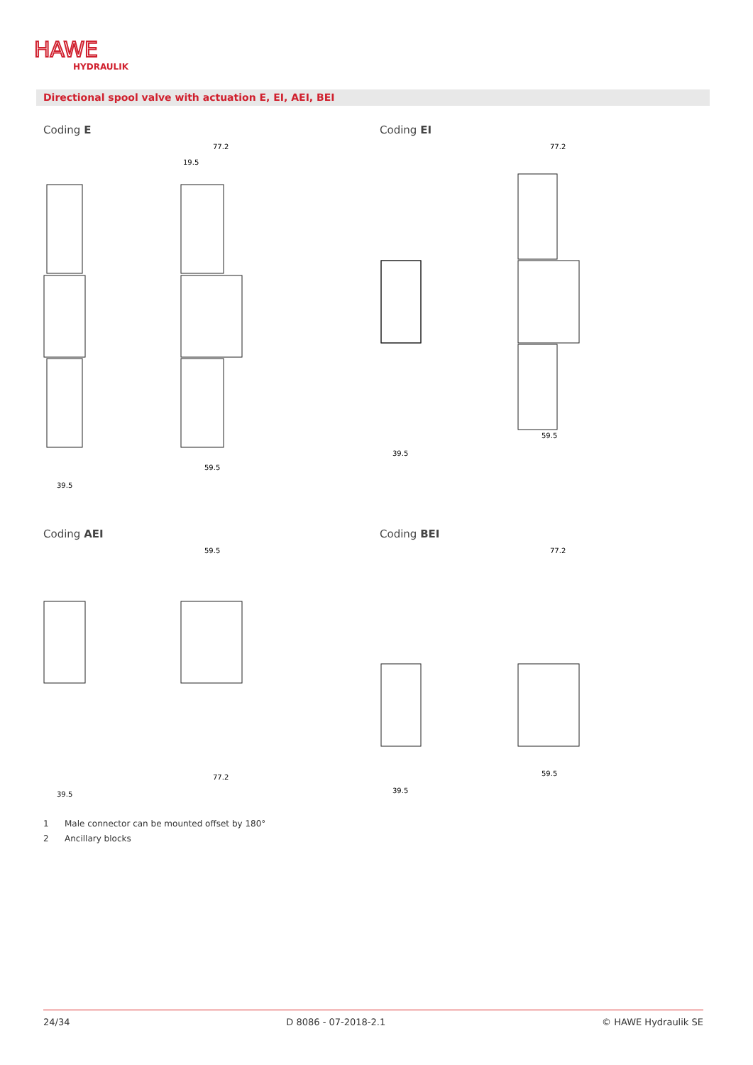HAWE
HYDRAULIK
Directional spool valve with actuation E, EI, AEI, BEI
Coding E Coding EI
Coding AEI Coding BEI
77.2
19.5
39.5
59.5
77.2
39.5
59.5
59.5
77.2
39.5
77.2
59.5
39.5
1 Male connector can be mounted offset by 180°
2 Ancillary blocks
24/34 D 8086 - 07-2018-2.1 © HAWE Hydraulik SE